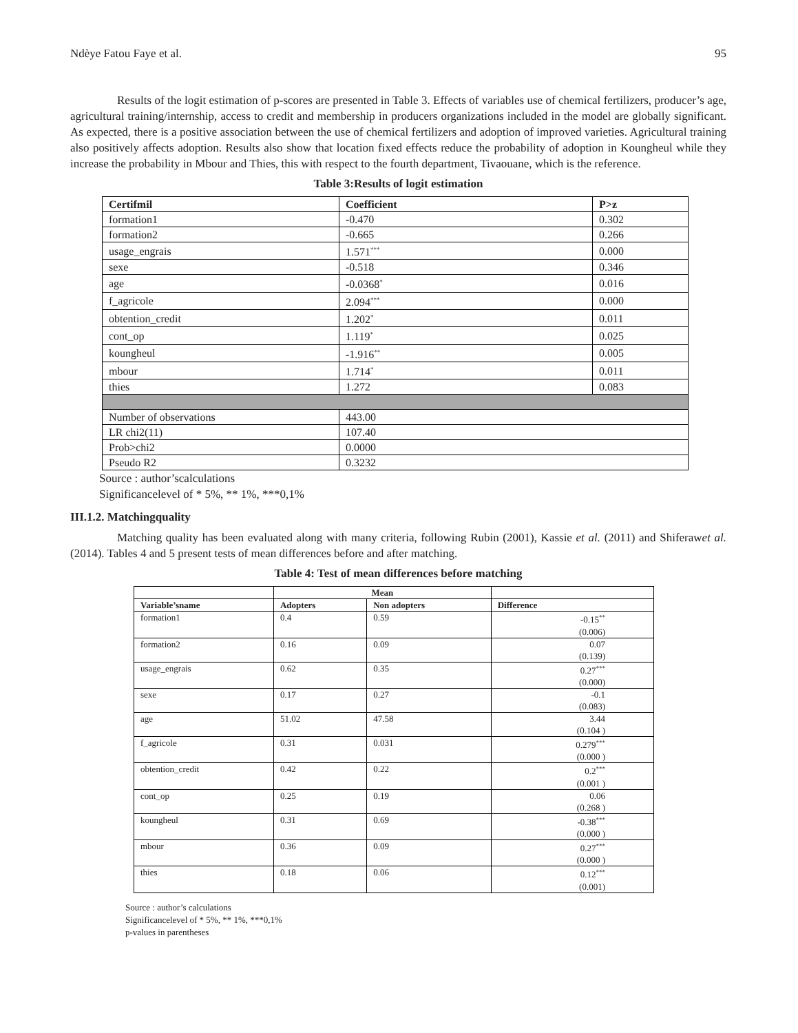Ndèye Fatou Faye et al. 95
Results of the logit estimation of p-scores are presented in Table 3. Effects of variables use of chemical fertilizers, producer’s age, agricultural training/internship, access to credit and membership in producers organizations included in the model are globally significant. As expected, there is a positive association between the use of chemical fertilizers and adoption of improved varieties. Agricultural training also positively affects adoption. Results also show that location fixed effects reduce the probability of adoption in Koungheul while they increase the probability in Mbour and Thies, this with respect to the fourth department, Tivaouane, which is the reference.
Table 3:Results of logit estimation
| Certifmil | Coefficient | P>z |
| --- | --- | --- |
| formation1 | -0.470 | 0.302 |
| formation2 | -0.665 | 0.266 |
| usage_engrais | 1.571<sup>***</sup> | 0.000 |
| sexe | -0.518 | 0.346 |
| age | -0.0368<sup>*</sup> | 0.016 |
| f_agricole | 2.094<sup>***</sup> | 0.000 |
| obtention_credit | 1.202<sup>*</sup> | 0.011 |
| cont_op | 1.119<sup>*</sup> | 0.025 |
| koungheul | -1.916<sup>**</sup> | 0.005 |
| mbour | 1.714<sup>*</sup> | 0.011 |
| thies | 1.272 | 0.083 |
| Number of observations | 443.00 | |
| LR chi2(11) | 107.40 | |
| Prob>chi2 | 0.0000 | |
| Pseudo R2 | 0.3232 | |
Source : author’scalculations
Significancelevel of * 5%, ** 1%, ***0,1%
III.1.2. Matchingquality
Matching quality has been evaluated along with many criteria, following Rubin (2001), Kassie et al. (2011) and Shiferawet al. (2014). Tables 4 and 5 present tests of mean differences before and after matching.
Table 4: Test of mean differences before matching
| | Mean | | |
| --- | --- | --- | --- |
| Variable’sname | Adopters | Non adopters | Difference |
| formation1 | 0.4 | 0.59 | -0.15<sup>**</sup> (0.006) |
| formation2 | 0.16 | 0.09 | 0.07 (0.139) |
| usage_engrais | 0.62 | 0.35 | 0.27<sup>***</sup> (0.000) |
| sexe | 0.17 | 0.27 | -0.1 (0.083) |
| age | 51.02 | 47.58 | 3.44 (0.104 ) |
| f_agricole | 0.31 | 0.031 | 0.279<sup>***</sup> (0.000 ) |
| obtention_credit | 0.42 | 0.22 | 0.2<sup>***</sup> (0.001 ) |
| cont_op | 0.25 | 0.19 | 0.06 (0.268 ) |
| koungheul | 0.31 | 0.69 | -0.38<sup>***</sup> (0.000 ) |
| mbour | 0.36 | 0.09 | 0.27<sup>***</sup> (0.000 ) |
| thies | 0.18 | 0.06 | 0.12<sup>***</sup> (0.001) |
Source : author’s calculations
Significancelevel of * 5%, ** 1%, ***0,1%
p-values in parentheses